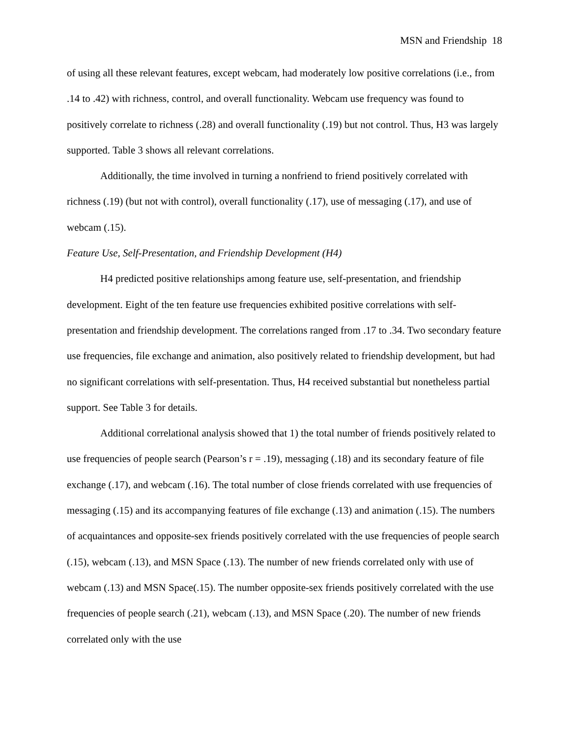MSN and Friendship 18
of using all these relevant features, except webcam, had moderately low positive correlations (i.e., from .14 to .42) with richness, control, and overall functionality. Webcam use frequency was found to positively correlate to richness (.28) and overall functionality (.19) but not control. Thus, H3 was largely supported. Table 3 shows all relevant correlations.
Additionally, the time involved in turning a nonfriend to friend positively correlated with richness (.19) (but not with control), overall functionality (.17), use of messaging (.17), and use of webcam (.15).
Feature Use, Self-Presentation, and Friendship Development (H4)
H4 predicted positive relationships among feature use, self-presentation, and friendship development. Eight of the ten feature use frequencies exhibited positive correlations with self-presentation and friendship development. The correlations ranged from .17 to .34. Two secondary feature use frequencies, file exchange and animation, also positively related to friendship development, but had no significant correlations with self-presentation. Thus, H4 received substantial but nonetheless partial support. See Table 3 for details.
Additional correlational analysis showed that 1) the total number of friends positively related to use frequencies of people search (Pearson’s r = .19), messaging (.18) and its secondary feature of file exchange (.17), and webcam (.16). The total number of close friends correlated with use frequencies of messaging (.15) and its accompanying features of file exchange (.13) and animation (.15). The numbers of acquaintances and opposite-sex friends positively correlated with the use frequencies of people search (.15), webcam (.13), and MSN Space (.13). The number of new friends correlated only with use of webcam (.13) and MSN Space(.15). The number opposite-sex friends positively correlated with the use frequencies of people search (.21), webcam (.13), and MSN Space (.20). The number of new friends correlated only with the use